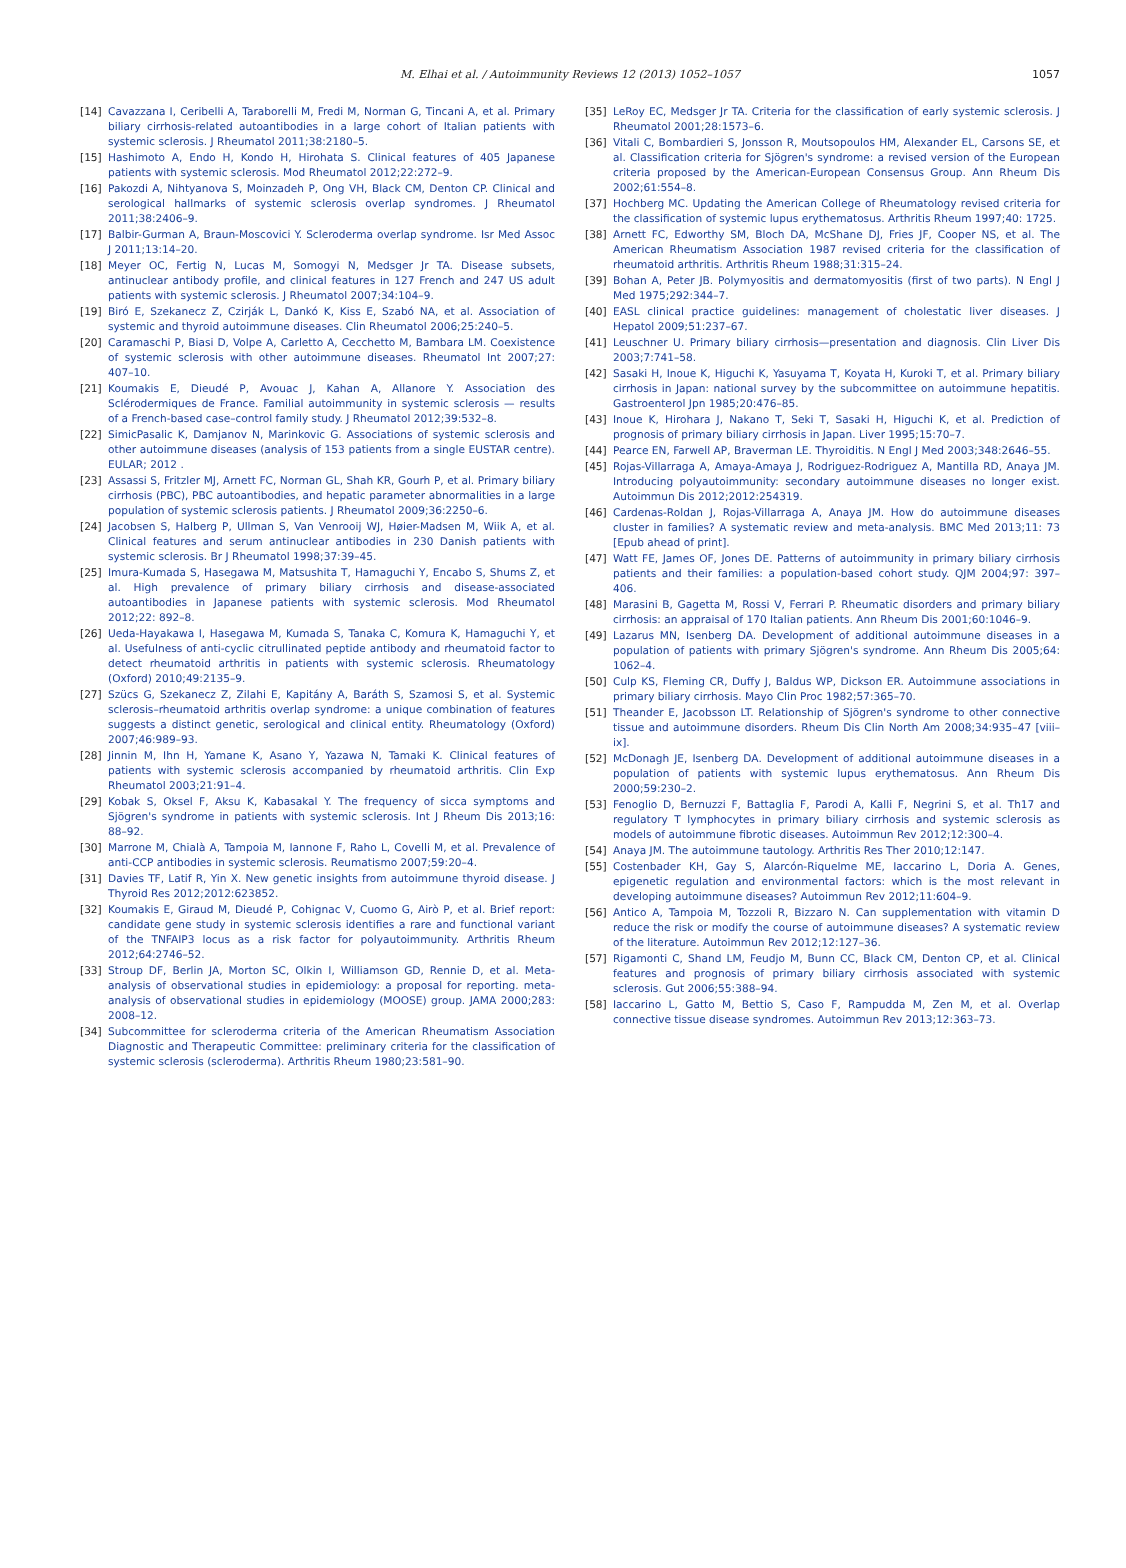M. Elhai et al. / Autoimmunity Reviews 12 (2013) 1052–1057
1057
[14] Cavazzana I, Ceribelli A, Taraborelli M, Fredi M, Norman G, Tincani A, et al. Primary biliary cirrhosis-related autoantibodies in a large cohort of Italian patients with systemic sclerosis. J Rheumatol 2011;38:2180–5.
[15] Hashimoto A, Endo H, Kondo H, Hirohata S. Clinical features of 405 Japanese patients with systemic sclerosis. Mod Rheumatol 2012;22:272–9.
[16] Pakozdi A, Nihtyanova S, Moinzadeh P, Ong VH, Black CM, Denton CP. Clinical and serological hallmarks of systemic sclerosis overlap syndromes. J Rheumatol 2011;38:2406–9.
[17] Balbir-Gurman A, Braun-Moscovici Y. Scleroderma overlap syndrome. Isr Med Assoc J 2011;13:14–20.
[18] Meyer OC, Fertig N, Lucas M, Somogyi N, Medsger Jr TA. Disease subsets, antinuclear antibody profile, and clinical features in 127 French and 247 US adult patients with systemic sclerosis. J Rheumatol 2007;34:104–9.
[19] Biró E, Szekanecz Z, Czirják L, Dankó K, Kiss E, Szabó NA, et al. Association of systemic and thyroid autoimmune diseases. Clin Rheumatol 2006;25:240–5.
[20] Caramaschi P, Biasi D, Volpe A, Carletto A, Cecchetto M, Bambara LM. Coexistence of systemic sclerosis with other autoimmune diseases. Rheumatol Int 2007;27: 407–10.
[21] Koumakis E, Dieudé P, Avouac J, Kahan A, Allanore Y. Association des Sclérodermiques de France. Familial autoimmunity in systemic sclerosis — results of a French-based case–control family study. J Rheumatol 2012;39:532–8.
[22] SimicPasalic K, Damjanov N, Marinkovic G. Associations of systemic sclerosis and other autoimmune diseases (analysis of 153 patients from a single EUSTAR centre). EULAR; 2012 .
[23] Assassi S, Fritzler MJ, Arnett FC, Norman GL, Shah KR, Gourh P, et al. Primary biliary cirrhosis (PBC), PBC autoantibodies, and hepatic parameter abnormalities in a large population of systemic sclerosis patients. J Rheumatol 2009;36:2250–6.
[24] Jacobsen S, Halberg P, Ullman S, Van Venrooij WJ, Høier-Madsen M, Wiik A, et al. Clinical features and serum antinuclear antibodies in 230 Danish patients with systemic sclerosis. Br J Rheumatol 1998;37:39–45.
[25] Imura-Kumada S, Hasegawa M, Matsushita T, Hamaguchi Y, Encabo S, Shums Z, et al. High prevalence of primary biliary cirrhosis and disease-associated autoantibodies in Japanese patients with systemic sclerosis. Mod Rheumatol 2012;22: 892–8.
[26] Ueda-Hayakawa I, Hasegawa M, Kumada S, Tanaka C, Komura K, Hamaguchi Y, et al. Usefulness of anti-cyclic citrullinated peptide antibody and rheumatoid factor to detect rheumatoid arthritis in patients with systemic sclerosis. Rheumatology (Oxford) 2010;49:2135–9.
[27] Szücs G, Szekanecz Z, Zilahi E, Kapitány A, Baráth S, Szamosi S, et al. Systemic sclerosis–rheumatoid arthritis overlap syndrome: a unique combination of features suggests a distinct genetic, serological and clinical entity. Rheumatology (Oxford) 2007;46:989–93.
[28] Jinnin M, Ihn H, Yamane K, Asano Y, Yazawa N, Tamaki K. Clinical features of patients with systemic sclerosis accompanied by rheumatoid arthritis. Clin Exp Rheumatol 2003;21:91–4.
[29] Kobak S, Oksel F, Aksu K, Kabasakal Y. The frequency of sicca symptoms and Sjögren's syndrome in patients with systemic sclerosis. Int J Rheum Dis 2013;16: 88–92.
[30] Marrone M, Chialà A, Tampoia M, Iannone F, Raho L, Covelli M, et al. Prevalence of anti-CCP antibodies in systemic sclerosis. Reumatismo 2007;59:20–4.
[31] Davies TF, Latif R, Yin X. New genetic insights from autoimmune thyroid disease. J Thyroid Res 2012;2012:623852.
[32] Koumakis E, Giraud M, Dieudé P, Cohignac V, Cuomo G, Airò P, et al. Brief report: candidate gene study in systemic sclerosis identifies a rare and functional variant of the TNFAIP3 locus as a risk factor for polyautoimmunity. Arthritis Rheum 2012;64:2746–52.
[33] Stroup DF, Berlin JA, Morton SC, Olkin I, Williamson GD, Rennie D, et al. Meta-analysis of observational studies in epidemiology: a proposal for reporting. meta-analysis of observational studies in epidemiology (MOOSE) group. JAMA 2000;283: 2008–12.
[34] Subcommittee for scleroderma criteria of the American Rheumatism Association Diagnostic and Therapeutic Committee: preliminary criteria for the classification of systemic sclerosis (scleroderma). Arthritis Rheum 1980;23:581–90.
[35] LeRoy EC, Medsger Jr TA. Criteria for the classification of early systemic sclerosis. J Rheumatol 2001;28:1573–6.
[36] Vitali C, Bombardieri S, Jonsson R, Moutsopoulos HM, Alexander EL, Carsons SE, et al. Classification criteria for Sjögren's syndrome: a revised version of the European criteria proposed by the American-European Consensus Group. Ann Rheum Dis 2002;61:554–8.
[37] Hochberg MC. Updating the American College of Rheumatology revised criteria for the classification of systemic lupus erythematosus. Arthritis Rheum 1997;40: 1725.
[38] Arnett FC, Edworthy SM, Bloch DA, McShane DJ, Fries JF, Cooper NS, et al. The American Rheumatism Association 1987 revised criteria for the classification of rheumatoid arthritis. Arthritis Rheum 1988;31:315–24.
[39] Bohan A, Peter JB. Polymyositis and dermatomyositis (first of two parts). N Engl J Med 1975;292:344–7.
[40] EASL clinical practice guidelines: management of cholestatic liver diseases. J Hepatol 2009;51:237–67.
[41] Leuschner U. Primary biliary cirrhosis—presentation and diagnosis. Clin Liver Dis 2003;7:741–58.
[42] Sasaki H, Inoue K, Higuchi K, Yasuyama T, Koyata H, Kuroki T, et al. Primary biliary cirrhosis in Japan: national survey by the subcommittee on autoimmune hepatitis. Gastroenterol Jpn 1985;20:476–85.
[43] Inoue K, Hirohara J, Nakano T, Seki T, Sasaki H, Higuchi K, et al. Prediction of prognosis of primary biliary cirrhosis in Japan. Liver 1995;15:70–7.
[44] Pearce EN, Farwell AP, Braverman LE. Thyroiditis. N Engl J Med 2003;348:2646–55.
[45] Rojas-Villarraga A, Amaya-Amaya J, Rodriguez-Rodriguez A, Mantilla RD, Anaya JM. Introducing polyautoimmunity: secondary autoimmune diseases no longer exist. Autoimmun Dis 2012;2012:254319.
[46] Cardenas-Roldan J, Rojas-Villarraga A, Anaya JM. How do autoimmune diseases cluster in families? A systematic review and meta-analysis. BMC Med 2013;11: 73 [Epub ahead of print].
[47] Watt FE, James OF, Jones DE. Patterns of autoimmunity in primary biliary cirrhosis patients and their families: a population-based cohort study. QJM 2004;97: 397–406.
[48] Marasini B, Gagetta M, Rossi V, Ferrari P. Rheumatic disorders and primary biliary cirrhosis: an appraisal of 170 Italian patients. Ann Rheum Dis 2001;60:1046–9.
[49] Lazarus MN, Isenberg DA. Development of additional autoimmune diseases in a population of patients with primary Sjögren's syndrome. Ann Rheum Dis 2005;64: 1062–4.
[50] Culp KS, Fleming CR, Duffy J, Baldus WP, Dickson ER. Autoimmune associations in primary biliary cirrhosis. Mayo Clin Proc 1982;57:365–70.
[51] Theander E, Jacobsson LT. Relationship of Sjögren's syndrome to other connective tissue and autoimmune disorders. Rheum Dis Clin North Am 2008;34:935–47 [viii–ix].
[52] McDonagh JE, Isenberg DA. Development of additional autoimmune diseases in a population of patients with systemic lupus erythematosus. Ann Rheum Dis 2000;59:230–2.
[53] Fenoglio D, Bernuzzi F, Battaglia F, Parodi A, Kalli F, Negrini S, et al. Th17 and regulatory T lymphocytes in primary biliary cirrhosis and systemic sclerosis as models of autoimmune fibrotic diseases. Autoimmun Rev 2012;12:300–4.
[54] Anaya JM. The autoimmune tautology. Arthritis Res Ther 2010;12:147.
[55] Costenbader KH, Gay S, Alarcón-Riquelme ME, Iaccarino L, Doria A. Genes, epigenetic regulation and environmental factors: which is the most relevant in developing autoimmune diseases? Autoimmun Rev 2012;11:604–9.
[56] Antico A, Tampoia M, Tozzoli R, Bizzaro N. Can supplementation with vitamin D reduce the risk or modify the course of autoimmune diseases? A systematic review of the literature. Autoimmun Rev 2012;12:127–36.
[57] Rigamonti C, Shand LM, Feudjo M, Bunn CC, Black CM, Denton CP, et al. Clinical features and prognosis of primary biliary cirrhosis associated with systemic sclerosis. Gut 2006;55:388–94.
[58] Iaccarino L, Gatto M, Bettio S, Caso F, Rampudda M, Zen M, et al. Overlap connective tissue disease syndromes. Autoimmun Rev 2013;12:363–73.